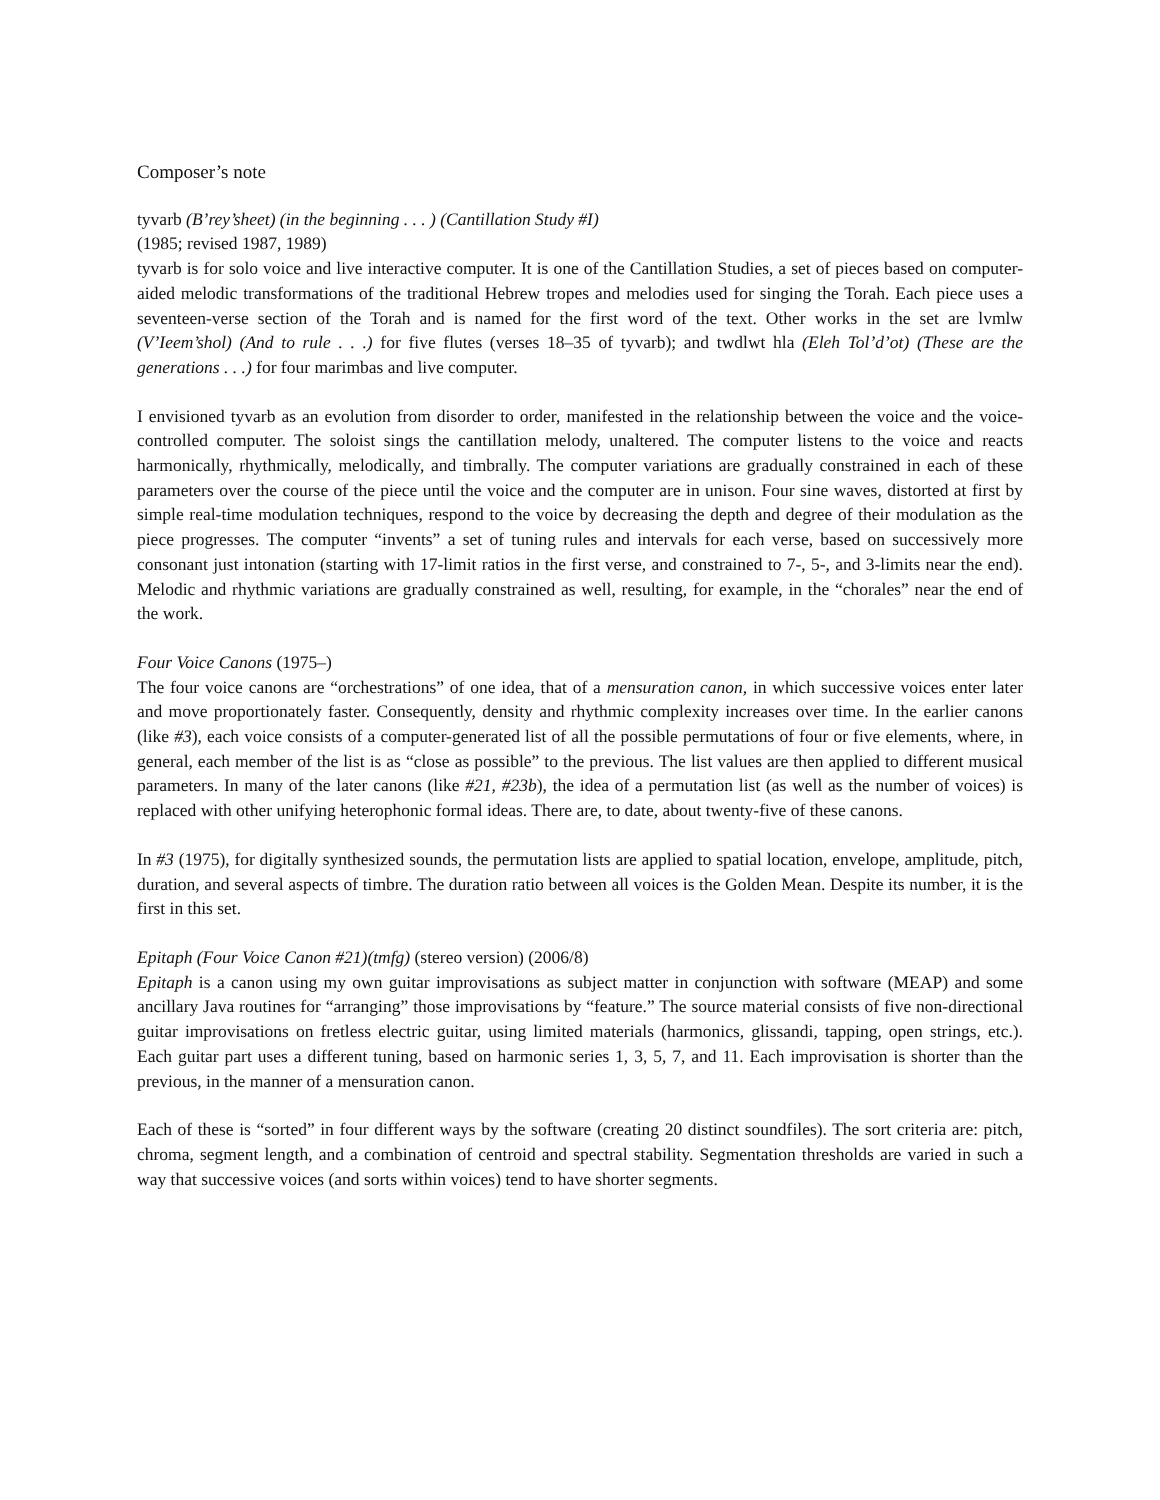Composer’s note
tyvarb (B’rey’sheet) (in the beginning . . . ) (Cantillation Study #I)
(1985; revised 1987, 1989)
tyvarb is for solo voice and live interactive computer. It is one of the Cantillation Studies, a set of pieces based on computer-aided melodic transformations of the traditional Hebrew tropes and melodies used for singing the Torah. Each piece uses a seventeen-verse section of the Torah and is named for the first word of the text. Other works in the set are lvmlw (V’Ieem’shol) (And to rule . . .) for five flutes (verses 18–35 of tyvarb); and twdlwt hla (Eleh Tol’d’ot) (These are the generations . . .) for four marimbas and live computer.
I envisioned tyvarb as an evolution from disorder to order, manifested in the relationship between the voice and the voice-controlled computer. The soloist sings the cantillation melody, unaltered. The computer listens to the voice and reacts harmonically, rhythmically, melodically, and timbrally. The computer variations are gradually constrained in each of these parameters over the course of the piece until the voice and the computer are in unison. Four sine waves, distorted at first by simple real-time modulation techniques, respond to the voice by decreasing the depth and degree of their modulation as the piece progresses. The computer “invents” a set of tuning rules and intervals for each verse, based on successively more consonant just intonation (starting with 17-limit ratios in the first verse, and constrained to 7-, 5-, and 3-limits near the end). Melodic and rhythmic variations are gradually constrained as well, resulting, for example, in the “chorales” near the end of the work.
Four Voice Canons (1975–)
The four voice canons are “orchestrations” of one idea, that of a mensuration canon, in which successive voices enter later and move proportionately faster. Consequently, density and rhythmic complexity increases over time. In the earlier canons (like #3), each voice consists of a computer-generated list of all the possible permutations of four or five elements, where, in general, each member of the list is as “close as possible” to the previous. The list values are then applied to different musical parameters. In many of the later canons (like #21, #23b), the idea of a permutation list (as well as the number of voices) is replaced with other unifying heterophonic formal ideas. There are, to date, about twenty-five of these canons.
In #3 (1975), for digitally synthesized sounds, the permutation lists are applied to spatial location, envelope, amplitude, pitch, duration, and several aspects of timbre. The duration ratio between all voices is the Golden Mean. Despite its number, it is the first in this set.
Epitaph (Four Voice Canon #21)(tmfg) (stereo version) (2006/8)
Epitaph is a canon using my own guitar improvisations as subject matter in conjunction with software (MEAP) and some ancillary Java routines for “arranging” those improvisations by “feature.” The source material consists of five non-directional guitar improvisations on fretless electric guitar, using limited materials (harmonics, glissandi, tapping, open strings, etc.). Each guitar part uses a different tuning, based on harmonic series 1, 3, 5, 7, and 11. Each improvisation is shorter than the previous, in the manner of a mensuration canon.
Each of these is “sorted” in four different ways by the software (creating 20 distinct soundfiles). The sort criteria are: pitch, chroma, segment length, and a combination of centroid and spectral stability. Segmentation thresholds are varied in such a way that successive voices (and sorts within voices) tend to have shorter segments.